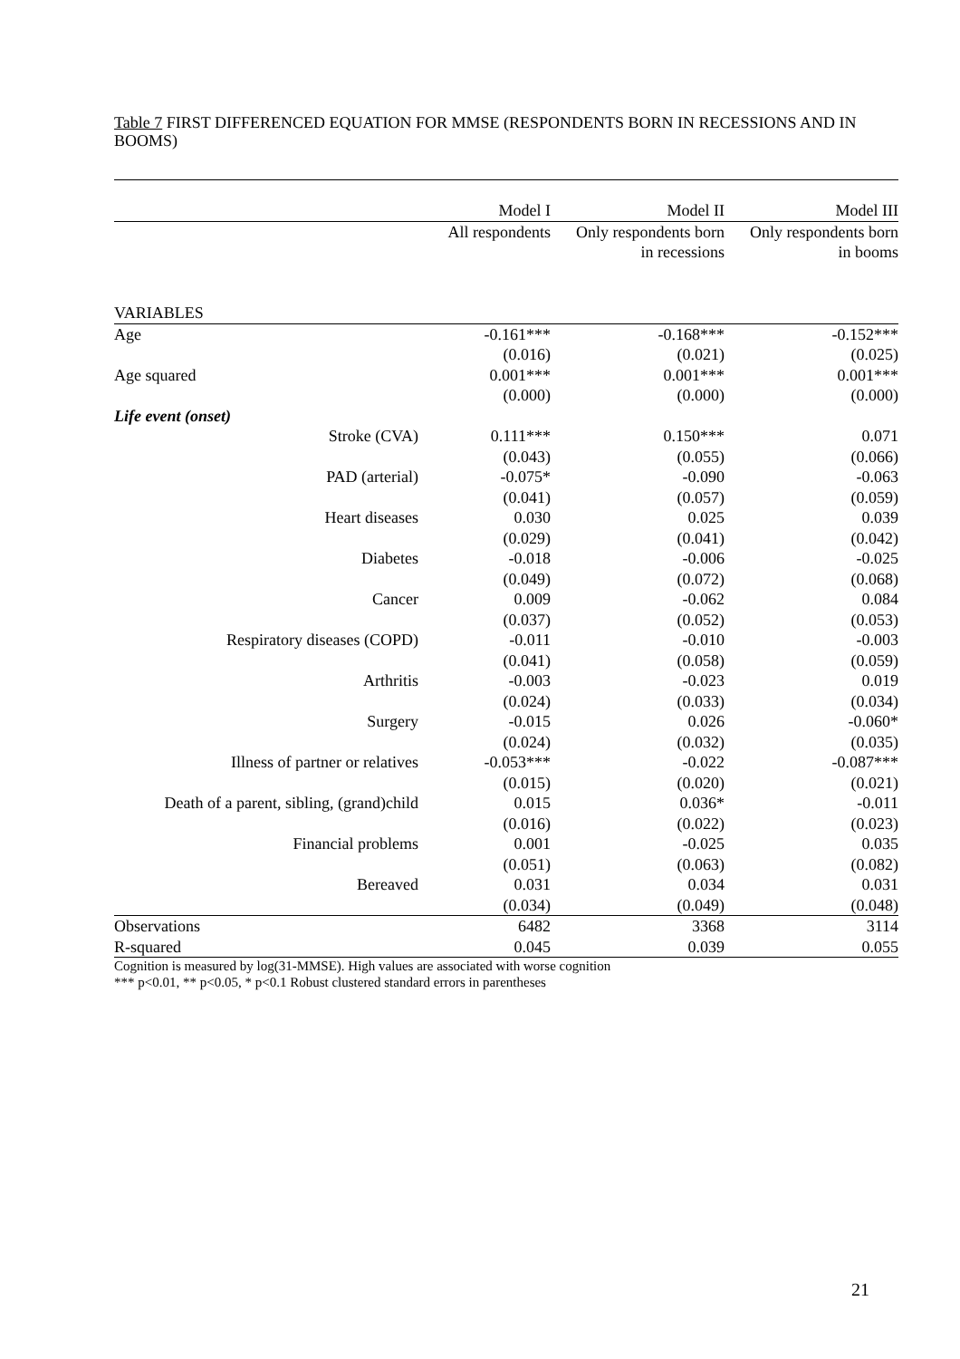Table 7 FIRST DIFFERENCED EQUATION FOR MMSE (RESPONDENTS BORN IN RECESSIONS AND IN BOOMS)
| | Model I | Model II | Model III |
| --- | --- | --- | --- |
| | All respondents | Only respondents born in recessions | Only respondents born in booms |
| VARIABLES | | | |
| Age | -0.161*** | -0.168*** | -0.152*** |
| | (0.016) | (0.021) | (0.025) |
| Age squared | 0.001*** | 0.001*** | 0.001*** |
| | (0.000) | (0.000) | (0.000) |
| Life event (onset) | | | |
| Stroke (CVA) | 0.111*** | 0.150*** | 0.071 |
| | (0.043) | (0.055) | (0.066) |
| PAD (arterial) | -0.075* | -0.090 | -0.063 |
| | (0.041) | (0.057) | (0.059) |
| Heart diseases | 0.030 | 0.025 | 0.039 |
| | (0.029) | (0.041) | (0.042) |
| Diabetes | -0.018 | -0.006 | -0.025 |
| | (0.049) | (0.072) | (0.068) |
| Cancer | 0.009 | -0.062 | 0.084 |
| | (0.037) | (0.052) | (0.053) |
| Respiratory diseases (COPD) | -0.011 | -0.010 | -0.003 |
| | (0.041) | (0.058) | (0.059) |
| Arthritis | -0.003 | -0.023 | 0.019 |
| | (0.024) | (0.033) | (0.034) |
| Surgery | -0.015 | 0.026 | -0.060* |
| | (0.024) | (0.032) | (0.035) |
| Illness of partner or relatives | -0.053*** | -0.022 | -0.087*** |
| | (0.015) | (0.020) | (0.021) |
| Death of a parent, sibling, (grand)child | 0.015 | 0.036* | -0.011 |
| | (0.016) | (0.022) | (0.023) |
| Financial problems | 0.001 | -0.025 | 0.035 |
| | (0.051) | (0.063) | (0.082) |
| Bereaved | 0.031 | 0.034 | 0.031 |
| | (0.034) | (0.049) | (0.048) |
| Observations | 6482 | 3368 | 3114 |
| R-squared | 0.045 | 0.039 | 0.055 |
Cognition is measured by log(31-MMSE). High values are associated with worse cognition
*** p<0.01, ** p<0.05, * p<0.1 Robust clustered standard errors in parentheses
21